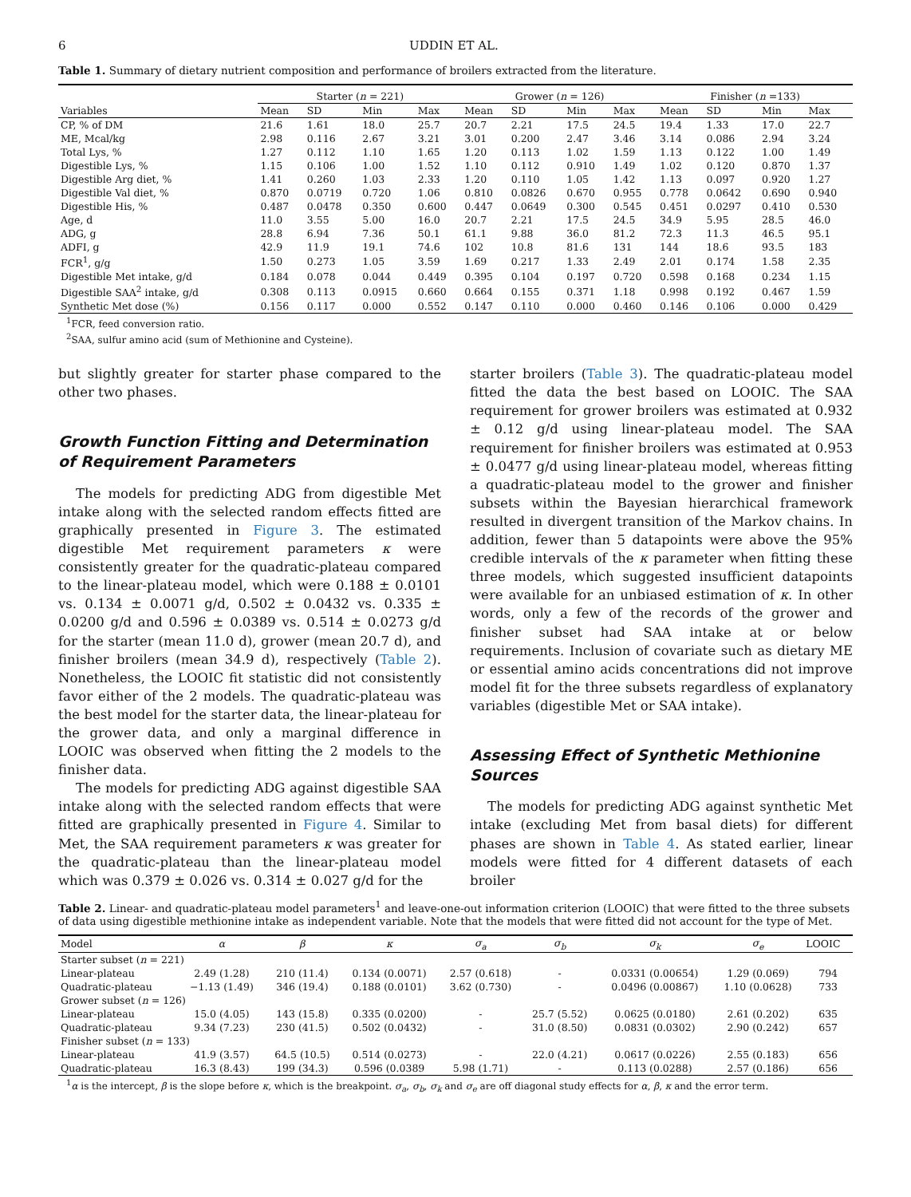6 UDDIN ET AL.
Table 1. Summary of dietary nutrient composition and performance of broilers extracted from the literature.
| | Starter ( n = 221) | | | | Grower ( n = 126) | | | | Finisher ( n =133) | | | |
| --- | --- | --- | --- | --- | --- | --- | --- | --- | --- | --- | --- | --- |
| Variables | Mean | SD | Min | Max | Mean | SD | Min | Max | Mean | SD | Min | Max |
| CP, % of DM | 21.6 | 1.61 | 18.0 | 25.7 | 20.7 | 2.21 | 17.5 | 24.5 | 19.4 | 1.33 | 17.0 | 22.7 |
| ME, Mcal/kg | 2.98 | 0.116 | 2.67 | 3.21 | 3.01 | 0.200 | 2.47 | 3.46 | 3.14 | 0.086 | 2.94 | 3.24 |
| Total Lys, % | 1.27 | 0.112 | 1.10 | 1.65 | 1.20 | 0.113 | 1.02 | 1.59 | 1.13 | 0.122 | 1.00 | 1.49 |
| Digestible Lys, % | 1.15 | 0.106 | 1.00 | 1.52 | 1.10 | 0.112 | 0.910 | 1.49 | 1.02 | 0.120 | 0.870 | 1.37 |
| Digestible Arg diet, % | 1.41 | 0.260 | 1.03 | 2.33 | 1.20 | 0.110 | 1.05 | 1.42 | 1.13 | 0.097 | 0.920 | 1.27 |
| Digestible Val diet, % | 0.870 | 0.0719 | 0.720 | 1.06 | 0.810 | 0.0826 | 0.670 | 0.955 | 0.778 | 0.0642 | 0.690 | 0.940 |
| Digestible His, % | 0.487 | 0.0478 | 0.350 | 0.600 | 0.447 | 0.0649 | 0.300 | 0.545 | 0.451 | 0.0297 | 0.410 | 0.530 |
| Age, d | 11.0 | 3.55 | 5.00 | 16.0 | 20.7 | 2.21 | 17.5 | 24.5 | 34.9 | 5.95 | 28.5 | 46.0 |
| ADG, g | 28.8 | 6.94 | 7.36 | 50.1 | 61.1 | 9.88 | 36.0 | 81.2 | 72.3 | 11.3 | 46.5 | 95.1 |
| ADFI, g | 42.9 | 11.9 | 19.1 | 74.6 | 102 | 10.8 | 81.6 | 131 | 144 | 18.6 | 93.5 | 183 |
| FCR<sup>1</sup>, g/g | 1.50 | 0.273 | 1.05 | 3.59 | 1.69 | 0.217 | 1.33 | 2.49 | 2.01 | 0.174 | 1.58 | 2.35 |
| Digestible Met intake, g/d | 0.184 | 0.078 | 0.044 | 0.449 | 0.395 | 0.104 | 0.197 | 0.720 | 0.598 | 0.168 | 0.234 | 1.15 |
| Digestible SAA<sup>2</sup> intake, g/d | 0.308 | 0.113 | 0.0915 | 0.660 | 0.664 | 0.155 | 0.371 | 1.18 | 0.998 | 0.192 | 0.467 | 1.59 |
| Synthetic Met dose (%) | 0.156 | 0.117 | 0.000 | 0.552 | 0.147 | 0.110 | 0.000 | 0.460 | 0.146 | 0.106 | 0.000 | 0.429 |
<sup>1</sup> FCR, feed conversion ratio.
<sup>2</sup> SAA, sulfur amino acid (sum of Methionine and Cysteine).
but slightly greater for starter phase compared to the other two phases.
Growth Function Fitting and Determination of Requirement Parameters
The models for predicting ADG from digestible Met intake along with the selected random effects fitted are graphically presented in Figure 3. The estimated digestible Met requirement parameters κ were consistently greater for the quadratic-plateau compared to the linear-plateau model, which were 0.188 ± 0.0101 vs. 0.134 ± 0.0071 g/d, 0.502 ± 0.0432 vs. 0.335 ± 0.0200 g/d and 0.596 ± 0.0389 vs. 0.514 ± 0.0273 g/d for the starter (mean 11.0 d), grower (mean 20.7 d), and finisher broilers (mean 34.9 d), respectively (Table 2). Nonetheless, the LOOIC fit statistic did not consistently favor either of the 2 models. The quadratic-plateau was the best model for the starter data, the linear-plateau for the grower data, and only a marginal difference in LOOIC was observed when fitting the 2 models to the finisher data.
The models for predicting ADG against digestible SAA intake along with the selected random effects that were fitted are graphically presented in Figure 4. Similar to Met, the SAA requirement parameters κ was greater for the quadratic-plateau than the linear-plateau model which was 0.379 ± 0.026 vs. 0.314 ± 0.027 g/d for the
starter broilers (Table 3). The quadratic-plateau model fitted the data the best based on LOOIC. The SAA requirement for grower broilers was estimated at 0.932 ± 0.12 g/d using linear-plateau model. The SAA requirement for finisher broilers was estimated at 0.953 ± 0.0477 g/d using linear-plateau model, whereas fitting a quadratic-plateau model to the grower and finisher subsets within the Bayesian hierarchical framework resulted in divergent transition of the Markov chains. In addition, fewer than 5 datapoints were above the 95% credible intervals of the κ parameter when fitting these three models, which suggested insufficient datapoints were available for an unbiased estimation of κ. In other words, only a few of the records of the grower and finisher subset had SAA intake at or below requirements. Inclusion of covariate such as dietary ME or essential amino acids concentrations did not improve model fit for the three subsets regardless of explanatory variables (digestible Met or SAA intake).
Assessing Effect of Synthetic Methionine Sources
The models for predicting ADG against synthetic Met intake (excluding Met from basal diets) for different phases are shown in Table 4. As stated earlier, linear models were fitted for 4 different datasets of each broiler
Table 2. Linear- and quadratic-plateau model parameters<sup>1</sup> and leave-one-out information criterion (LOOIC) that were fitted to the three subsets of data using digestible methionine intake as independent variable. Note that the models that were fitted did not account for the type of Met.
| Model | α | β | κ | σ<sub>a</sub> | σ<sub>b</sub> | σ<sub>k</sub> | σ<sub>e</sub> | LOOIC |
| --- | --- | --- | --- | --- | --- | --- | --- | --- |
| Starter subset ( n = 221) | | | | | | | | |
| Linear-plateau | 2.49 (1.28) | 210 (11.4) | 0.134 (0.0071) | 2.57 (0.618) | - | 0.0331 (0.00654) | 1.29 (0.069) | 794 |
| Quadratic-plateau | −1.13 (1.49) | 346 (19.4) | 0.188 (0.0101) | 3.62 (0.730) | - | 0.0496 (0.00867) | 1.10 (0.0628) | 733 |
| Grower subset ( n = 126) | | | | | | | | |
| Linear-plateau | 15.0 (4.05) | 143 (15.8) | 0.335 (0.0200) | - | 25.7 (5.52) | 0.0625 (0.0180) | 2.61 (0.202) | 635 |
| Quadratic-plateau | 9.34 (7.23) | 230 (41.5) | 0.502 (0.0432) | - | 31.0 (8.50) | 0.0831 (0.0302) | 2.90 (0.242) | 657 |
| Finisher subset ( n = 133) | | | | | | | | |
| Linear-plateau | 41.9 (3.57) | 64.5 (10.5) | 0.514 (0.0273) | - | 22.0 (4.21) | 0.0617 (0.0226) | 2.55 (0.183) | 656 |
| Quadratic-plateau | 16.3 (8.43) | 199 (34.3) | 0.596 (0.0389 | 5.98 (1.71) | - | 0.113 (0.0288) | 2.57 (0.186) | 656 |
<sup>1</sup> α is the intercept, β is the slope before κ, which is the breakpoint. σ<sub>a</sub>, σ<sub>b</sub>, σ<sub>k</sub> and σ<sub>e</sub> are off diagonal study effects for α, β, κ and the error term.